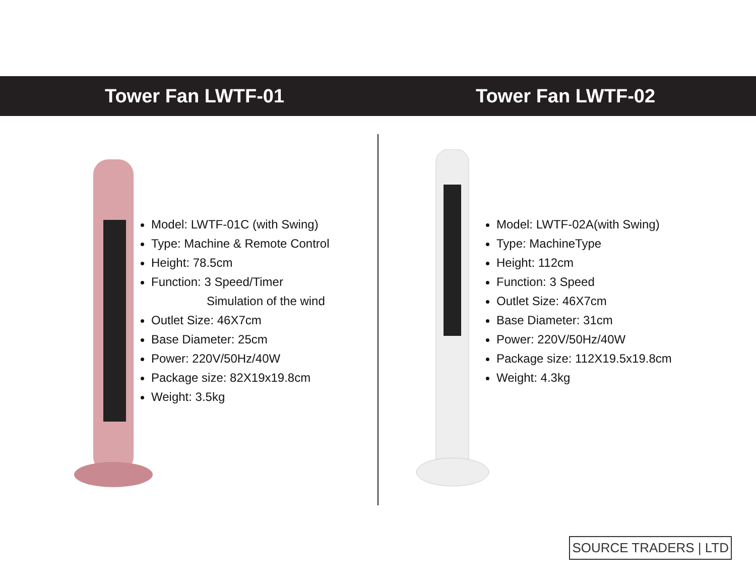Tower Fan LWTF-01 Tower Fan LWTF-02
Model: LWTF-01C (with Swing)
Type: Machine & Remote Control
Height: 78.5cm
Function: 3 Speed/Timer
Simulation of the wind
Outlet Size: 46X7cm
Base Diameter: 25cm
Power: 220V/50Hz/40W
Package size: 82X19x19.8cm
Weight: 3.5kg
Model: LWTF-02A(with Swing)
Type: MachineType
Height: 112cm
Function: 3 Speed
Outlet Size: 46X7cm
Base Diameter: 31cm
Power: 220V/50Hz/40W
Package size: 112X19.5x19.8cm
Weight: 4.3kg
SOURCE TRADERS | LTD